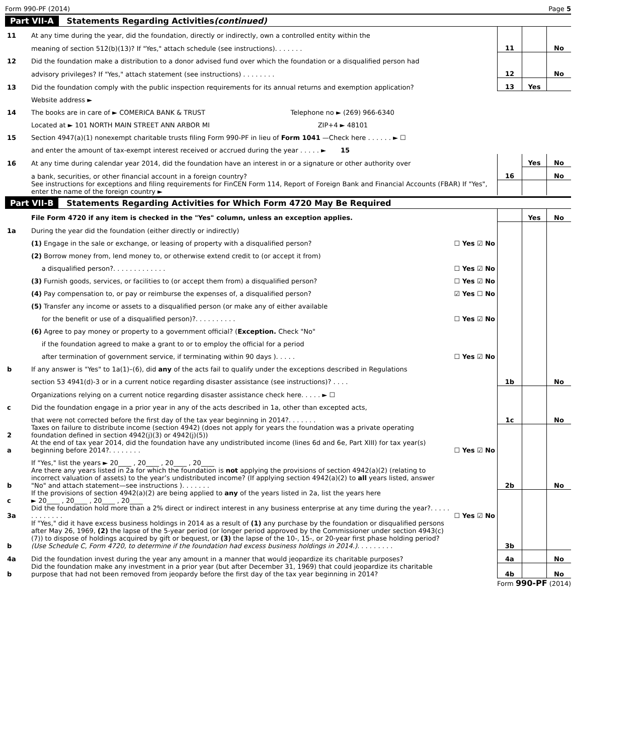Form 990-PF (2014) Page 5
Part VII-A Statements Regarding Activities (continued)
| 11 | At any time during the year, did the foundation, directly or indirectly, own a controlled entity within the | | | | |
| | meaning of section 512(b)(13)? If "Yes," attach schedule (see instructions). . . . . . . | | 11 | | No |
| 12 | Did the foundation make a distribution to a donor advised fund over which the foundation or a disqualified person had | | | | |
| | advisory privileges? If "Yes," attach statement (see instructions) . . . . . . . . | | 12 | | No |
| 13 | Did the foundation comply with the public inspection requirements for its annual returns and exemption application? | | 13 | Yes | |
| | Website address ► | | | | |
| 14 | The books are in care of ► COMERICA BANK & TRUST Telephone no ► (269) 966-6340 | | | | |
| | Located at ► 101 NORTH MAIN STREET ANN ARBOR MI ZIP+4 ► 48101 | | | | |
| 15 | Section 4947(a)(1) nonexempt charitable trusts filing Form 990-PF in lieu of Form 1041 —Check here . . . . . . ► ☐ | | | | |
| | and enter the amount of tax-exempt interest received or accrued during the year . . . . . ► 15 | | | | |
| 16 | At any time during calendar year 2014, did the foundation have an interest in or a signature or other authority over | | | Yes | No |
| | a bank, securities, or other financial account in a foreign country? | | 16 | | No |
| | See instructions for exceptions and filing requirements for FinCEN Form 114, Report of Foreign Bank and Financial Accounts (FBAR) If "Yes", enter the name of the foreign country ► | | | | |
Part VII-B Statements Regarding Activities for Which Form 4720 May Be Required
| | File Form 4720 if any item is checked in the "Yes" column, unless an exception applies. | | | Yes | No |
| 1a | During the year did the foundation (either directly or indirectly) | | | | |
| | (1) Engage in the sale or exchange, or leasing of property with a disqualified person? | ☐ Yes ☑ No | | | |
| | (2) Borrow money from, lend money to, or otherwise extend credit to (or accept it from) | | | | |
| | a disqualified person?. . . . . . . . . . . . . | ☐ Yes ☑ No | | | |
| | (3) Furnish goods, services, or facilities to (or accept them from) a disqualified person? | ☐ Yes ☑ No | | | |
| | (4) Pay compensation to, or pay or reimburse the expenses of, a disqualified person? | ☑ Yes ☐ No | | | |
| | (5) Transfer any income or assets to a disqualified person (or make any of either available | | | | |
| | for the benefit or use of a disqualified person)?. . . . . . . . . . | ☐ Yes ☑ No | | | |
| | (6) Agree to pay money or property to a government official? ( Exception. Check "No" | | | | |
| | if the foundation agreed to make a grant to or to employ the official for a period | | | | |
| | after termination of government service, if terminating within 90 days ). . . . . | ☐ Yes ☑ No | | | |
| b | If any answer is "Yes" to 1a(1)–(6), did any of the acts fail to qualify under the exceptions described in Regulations | | | | |
| | section 53 4941(d)-3 or in a current notice regarding disaster assistance (see instructions)? . . . . | | 1b | | No |
| | Organizations relying on a current notice regarding disaster assistance check here. . . . . ► ☐ | | | | |
| c | Did the foundation engage in a prior year in any of the acts described in 1a, other than excepted acts, | | | | |
| | that were not corrected before the first day of the tax year beginning in 2014?. . . . . . . | | 1c | | No |
| 2 | Taxes on failure to distribute income (section 4942) (does not apply for years the foundation was a private operating foundation defined in section 4942(j)(3) or 4942(j)(5)) | | | | |
| a | At the end of tax year 2014, did the foundation have any undistributed income (lines 6d and 6e, Part XIII) for tax year(s) beginning before 2014?. . . . . . . . | ☐ Yes ☑ No | | | |
| | If "Yes," list the years ► 20____ , 20____ , 20____ , 20____ | | | | |
| b | Are there any years listed in 2a for which the foundation is not applying the provisions of section 4942(a)(2) (relating to incorrect valuation of assets) to the year’s undistributed income? (If applying section 4942(a)(2) to all years listed, answer "No" and attach statement—see instructions ). . . . . . . | | 2b | | No |
| c | If the provisions of section 4942(a)(2) are being applied to any of the years listed in 2a, list the years here ► 20____ , 20____ , 20____ , 20____ | | | | |
| 3a | Did the foundation hold more than a 2% direct or indirect interest in any business enterprise at any time during the year?. . . . . . . . . . . . . | ☐ Yes ☑ No | | | |
| b | If "Yes," did it have excess business holdings in 2014 as a result of (1) any purchase by the foundation or disqualified persons after May 26, 1969, (2) the lapse of the 5-year period (or longer period approved by the Commissioner under section 4943(c)(7)) to dispose of holdings acquired by gift or bequest, or (3) the lapse of the 10-, 15-, or 20-year first phase holding period? (Use Schedule C, Form 4720, to determine if the foundation had excess business holdings in 2014.). . . . . . . . . | | 3b | | |
| 4a | Did the foundation invest during the year any amount in a manner that would jeopardize its charitable purposes? | | 4a | | No |
| b | Did the foundation make any investment in a prior year (but after December 31, 1969) that could jeopardize its charitable purpose that had not been removed from jeopardy before the first day of the tax year beginning in 2014? | | 4b | | No |
Form 990-PF (2014)